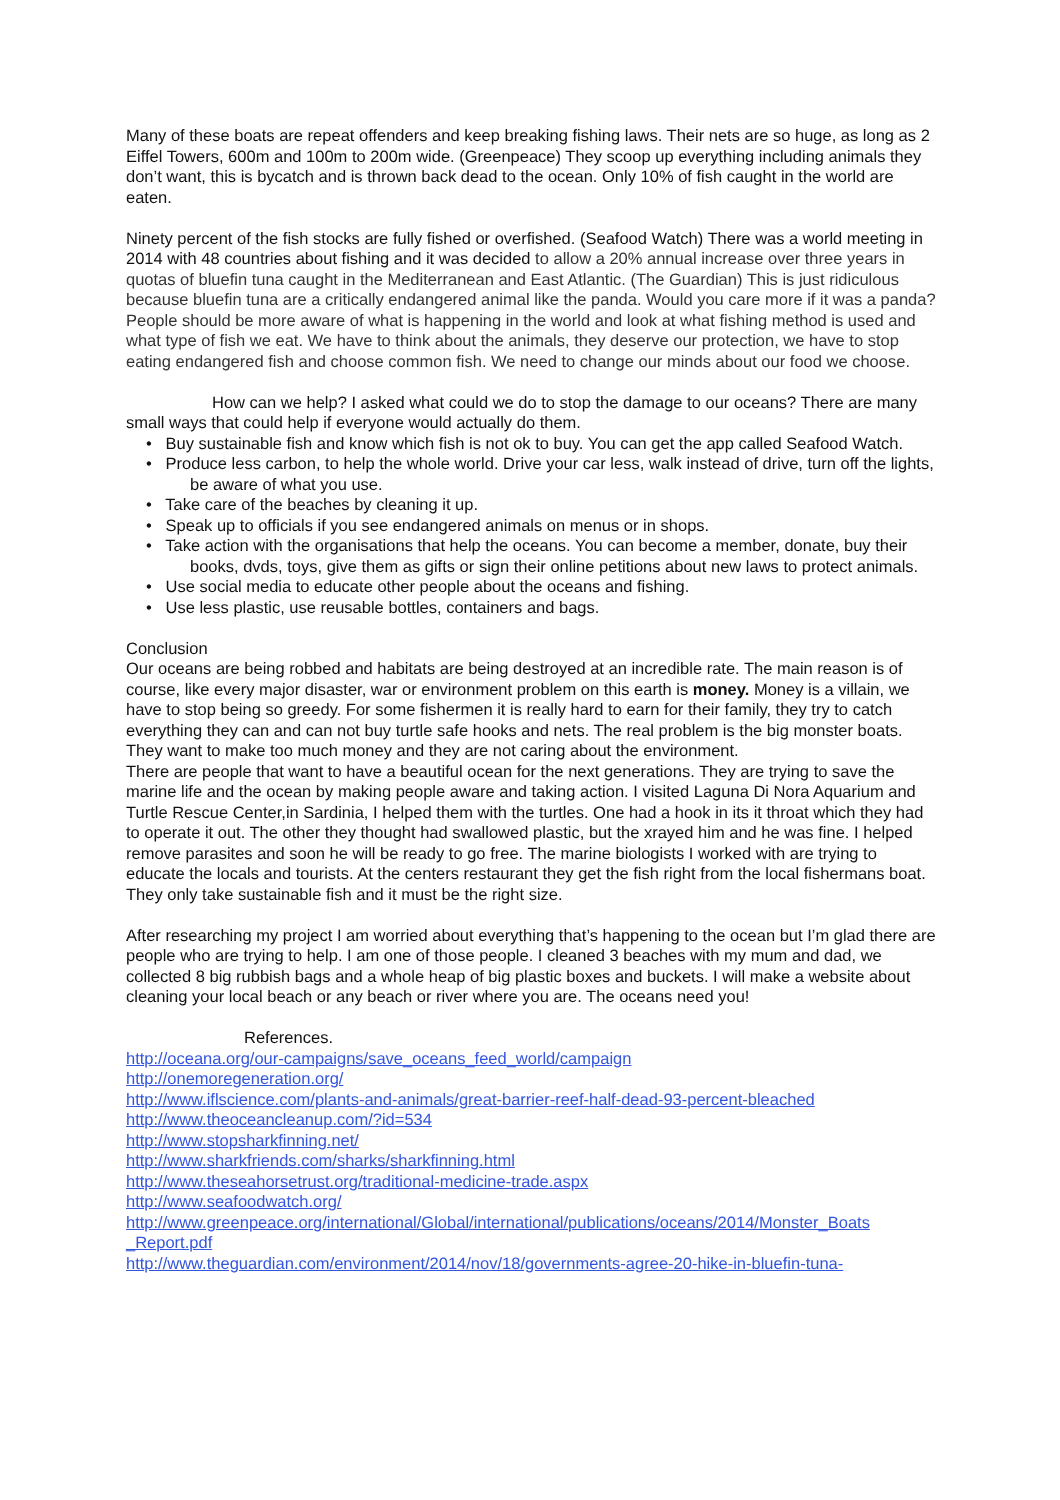Many of these boats are repeat offenders and keep breaking fishing laws. Their nets are so huge, as long as 2 Eiffel Towers, 600m and 100m to 200m wide. (Greenpeace) They scoop up everything including animals they don’t want, this is bycatch and is thrown back dead to the ocean. Only 10% of fish caught in the world are eaten.
Ninety percent of the fish stocks are fully fished or overfished. (Seafood Watch) There was a world meeting in 2014 with 48 countries about fishing and it was decided to allow a 20% annual increase over three years in quotas of bluefin tuna caught in the Mediterranean and East Atlantic. (The Guardian) This is just ridiculous because bluefin tuna are a critically endangered animal like the panda. Would you care more if it was a panda? People should be more aware of what is happening in the world and look at what fishing method is used and what type of fish we eat. We have to think about the animals, they deserve our protection, we have to stop eating endangered fish and choose common fish. We need to change our minds about our food we choose.
How can we help? I asked what could we do to stop the damage to our oceans? There are many small ways that could help if everyone would actually do them.
• Buy sustainable fish and know which fish is not ok to buy. You can get the app called Seafood Watch.
• Produce less carbon, to help the whole world. Drive your car less, walk instead of drive, turn off the lights, be aware of what you use.
• Take care of the beaches by cleaning it up.
• Speak up to officials if you see endangered animals on menus or in shops.
• Take action with the organisations that help the oceans. You can become a member, donate, buy their books, dvds, toys, give them as gifts or sign their online petitions about new laws to protect animals.
• Use social media to educate other people about the oceans and fishing.
• Use less plastic, use reusable bottles, containers and bags.
Conclusion
Our oceans are being robbed and habitats are being destroyed at an incredible rate. The main reason is of course, like every major disaster, war or environment problem on this earth is money. Money is a villain, we have to stop being so greedy. For some fishermen it is really hard to earn for their family, they try to catch everything they can and can not buy turtle safe hooks and nets. The real problem is the big monster boats. They want to make too much money and they are not caring about the environment.
There are people that want to have a beautiful ocean for the next generations. They are trying to save the marine life and the ocean by making people aware and taking action. I visited Laguna Di Nora Aquarium and Turtle Rescue Center,in Sardinia, I helped them with the turtles. One had a hook in its it throat which they had to operate it out. The other they thought had swallowed plastic, but the xrayed him and he was fine. I helped remove parasites and soon he will be ready to go free. The marine biologists I worked with are trying to educate the locals and tourists. At the centers restaurant they get the fish right from the local fishermans boat. They only take sustainable fish and it must be the right size.
After researching my project I am worried about everything that’s happening to the ocean but I’m glad there are people who are trying to help. I am one of those people. I cleaned 3 beaches with my mum and dad, we collected 8 big rubbish bags and a whole heap of big plastic boxes and buckets. I will make a website about cleaning your local beach or any beach or river where you are. The oceans need you!
References.
http://oceana.org/our-campaigns/save_oceans_feed_world/campaign
http://onemoregeneration.org/
http://www.iflscience.com/plants-and-animals/great-barrier-reef-half-dead-93-percent-bleached
http://www.theoceancleanup.com/?id=534
http://www.stopsharkfinning.net/
http://www.sharkfriends.com/sharks/sharkfinning.html
http://www.theseahorsetrust.org/traditional-medicine-trade.aspx
http://www.seafoodwatch.org/
http://www.greenpeace.org/international/Global/international/publications/oceans/2014/Monster_Boats _Report.pdf
http://www.theguardian.com/environment/2014/nov/18/governments-agree-20-hike-in-bluefin-tuna-